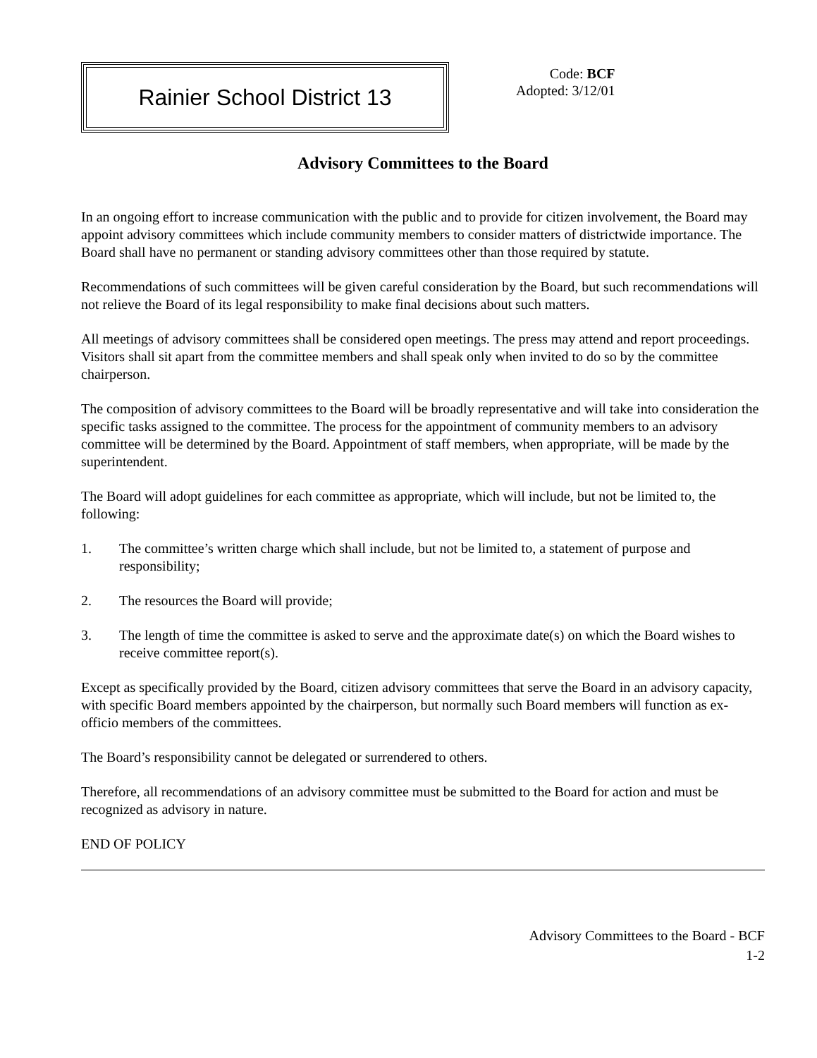Rainier School District 13
Code: BCF
Adopted: 3/12/01
Advisory Committees to the Board
In an ongoing effort to increase communication with the public and to provide for citizen involvement, the Board may appoint advisory committees which include community members to consider matters of districtwide importance. The Board shall have no permanent or standing advisory committees other than those required by statute.
Recommendations of such committees will be given careful consideration by the Board, but such recommendations will not relieve the Board of its legal responsibility to make final decisions about such matters.
All meetings of advisory committees shall be considered open meetings. The press may attend and report proceedings. Visitors shall sit apart from the committee members and shall speak only when invited to do so by the committee chairperson.
The composition of advisory committees to the Board will be broadly representative and will take into consideration the specific tasks assigned to the committee. The process for the appointment of community members to an advisory committee will be determined by the Board. Appointment of staff members, when appropriate, will be made by the superintendent.
The Board will adopt guidelines for each committee as appropriate, which will include, but not be limited to, the following:
1. The committee’s written charge which shall include, but not be limited to, a statement of purpose and responsibility;
2. The resources the Board will provide;
3. The length of time the committee is asked to serve and the approximate date(s) on which the Board wishes to receive committee report(s).
Except as specifically provided by the Board, citizen advisory committees that serve the Board in an advisory capacity, with specific Board members appointed by the chairperson, but normally such Board members will function as ex-officio members of the committees.
The Board’s responsibility cannot be delegated or surrendered to others.
Therefore, all recommendations of an advisory committee must be submitted to the Board for action and must be recognized as advisory in nature.
END OF POLICY
Advisory Committees to the Board - BCF
1-2